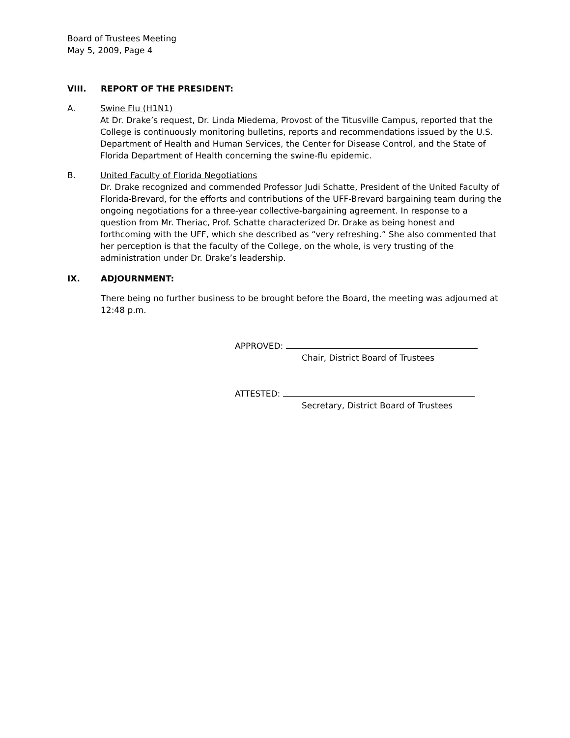Board of Trustees Meeting
May 5, 2009, Page 4
VIII. REPORT OF THE PRESIDENT:
A. Swine Flu (H1N1)
At Dr. Drake’s request, Dr. Linda Miedema, Provost of the Titusville Campus, reported that the College is continuously monitoring bulletins, reports and recommendations issued by the U.S. Department of Health and Human Services, the Center for Disease Control, and the State of Florida Department of Health concerning the swine-flu epidemic.
B. United Faculty of Florida Negotiations
Dr. Drake recognized and commended Professor Judi Schatte, President of the United Faculty of Florida-Brevard, for the efforts and contributions of the UFF-Brevard bargaining team during the ongoing negotiations for a three-year collective-bargaining agreement. In response to a question from Mr. Theriac, Prof. Schatte characterized Dr. Drake as being honest and forthcoming with the UFF, which she described as “very refreshing.” She also commented that her perception is that the faculty of the College, on the whole, is very trusting of the administration under Dr. Drake’s leadership.
IX. ADJOURNMENT:
There being no further business to be brought before the Board, the meeting was adjourned at 12:48 p.m.
APPROVED:
Chair, District Board of Trustees
ATTESTED:
Secretary, District Board of Trustees